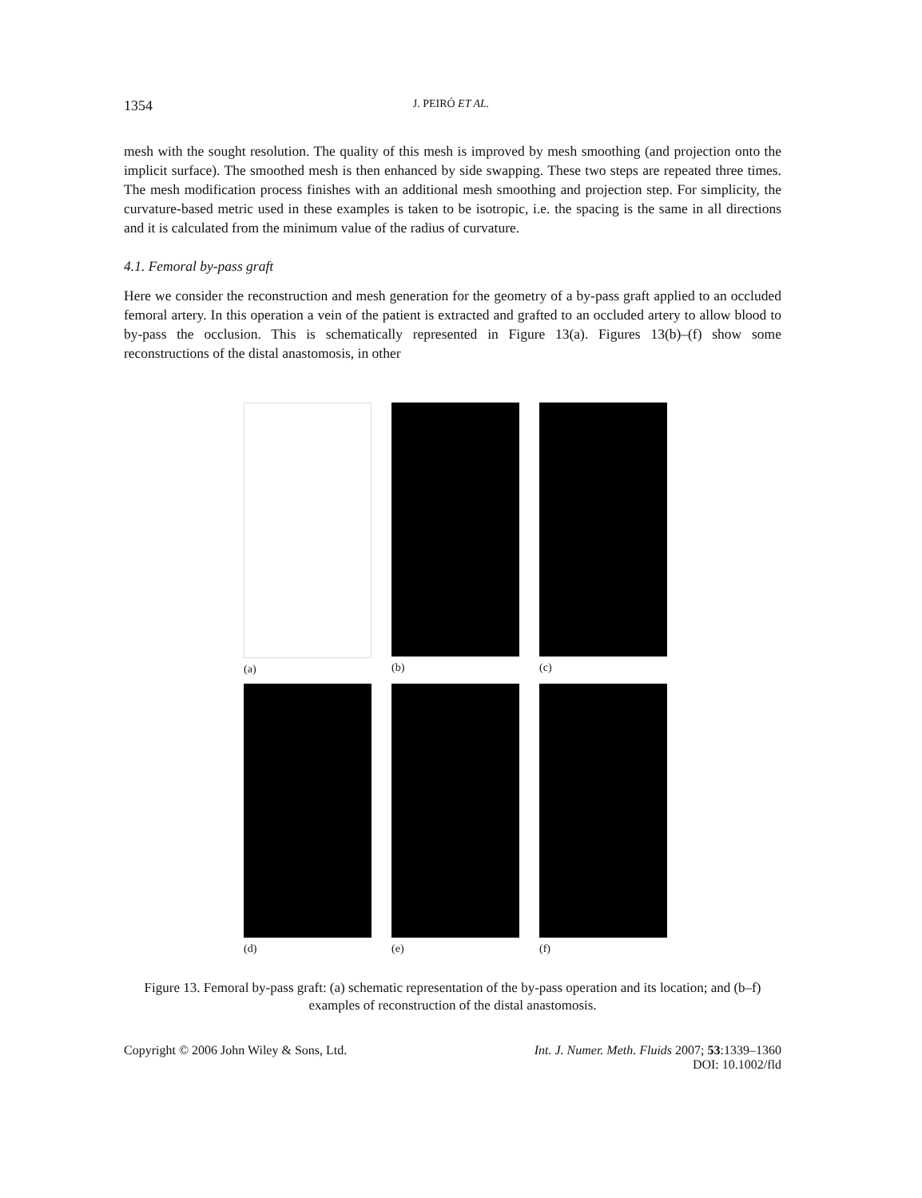1354 J. PEIRÓ ET AL.
mesh with the sought resolution. The quality of this mesh is improved by mesh smoothing (and projection onto the implicit surface). The smoothed mesh is then enhanced by side swapping. These two steps are repeated three times. The mesh modification process finishes with an additional mesh smoothing and projection step. For simplicity, the curvature-based metric used in these examples is taken to be isotropic, i.e. the spacing is the same in all directions and it is calculated from the minimum value of the radius of curvature.
4.1. Femoral by-pass graft
Here we consider the reconstruction and mesh generation for the geometry of a by-pass graft applied to an occluded femoral artery. In this operation a vein of the patient is extracted and grafted to an occluded artery to allow blood to by-pass the occlusion. This is schematically represented in Figure 13(a). Figures 13(b)–(f) show some reconstructions of the distal anastomosis, in other
(a)
(b)
(c)
(d)
(e)
(f)
Figure 13. Femoral by-pass graft: (a) schematic representation of the by-pass operation and its location; and (b–f) examples of reconstruction of the distal anastomosis.
Copyright © 2006 John Wiley & Sons, Ltd. Int. J. Numer. Meth. Fluids 2007; 53:1339–1360
DOI: 10.1002/fld